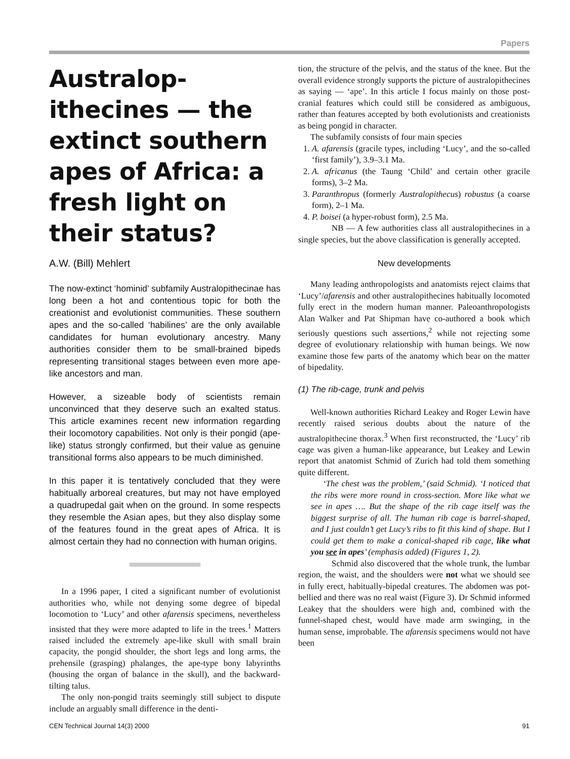Papers
Australop-
ithecines — the extinct southern apes of Africa: a fresh light on their status?
A.W. (Bill) Mehlert
The now-extinct ‘hominid’ subfamily Australopithecinae has long been a hot and contentious topic for both the creationist and evolutionist communities. These southern apes and the so-called ‘habilines’ are the only available candidates for human evolutionary ancestry. Many authorities consider them to be small-brained bipeds representing transitional stages between even more ape-like ancestors and man.
However, a sizeable body of scientists remain unconvinced that they deserve such an exalted status. This article examines recent new information regarding their locomotory capabilities. Not only is their pongid (ape-like) status strongly confirmed, but their value as genuine transitional forms also appears to be much diminished.
In this paper it is tentatively concluded that they were habitually arboreal creatures, but may not have employed a quadrupedal gait when on the ground. In some respects they resemble the Asian apes, but they also display some of the features found in the great apes of Africa. It is almost certain they had no connection with human origins.
In a 1996 paper, I cited a significant number of evolutionist authorities who, while not denying some degree of bipedal locomotion to ‘Lucy’ and other afarensis specimens, nevertheless insisted that they were more adapted to life in the trees.<sup>1</sup> Matters raised included the extremely ape-like skull with small brain capacity, the pongid shoulder, the short legs and long arms, the prehensile (grasping) phalanges, the ape-type bony labyrinths (housing the organ of balance in the skull), and the backward-tilting talus.
The only non-pongid traits seemingly still subject to dispute include an arguably small difference in the denti-
tion, the structure of the pelvis, and the status of the knee. But the overall evidence strongly supports the picture of australopithecines as saying — ‘ape’. In this article I focus mainly on those post-cranial features which could still be considered as ambiguous, rather than features accepted by both evolutionists and creationists as being pongid in character.
The subfamily consists of four main species
1. A. afarensis (gracile types, including ‘Lucy’, and the so-called ‘first family’), 3.9–3.1 Ma.
2. A. africanus (the Taung ‘Child’ and certain other gracile forms), 3–2 Ma.
3. Paranthropus (formerly Australopithecus) robustus (a coarse form), 2–1 Ma.
4. P. boisei (a hyper-robust form), 2.5 Ma.
NB — A few authorities class all australopithecines in a single species, but the above classification is generally accepted.
New developments
Many leading anthropologists and anatomists reject claims that ‘Lucy’/afarensis and other australopithecines habitually locomoted fully erect in the modern human manner. Paleoanthropologists Alan Walker and Pat Shipman have co-authored a book which seriously questions such assertions,<sup>2</sup> while not rejecting some degree of evolutionary relationship with human beings. We now examine those few parts of the anatomy which bear on the matter of bipedality.
(1) The rib-cage, trunk and pelvis
Well-known authorities Richard Leakey and Roger Lewin have recently raised serious doubts about the nature of the australopithecine thorax.<sup>3</sup> When first reconstructed, the ‘Lucy’ rib cage was given a human-like appearance, but Leakey and Lewin report that anatomist Schmid of Zurich had told them something quite different.
‘The chest was the problem,’ (said Schmid). ‘I noticed that the ribs were more round in cross-section. More like what we see in apes …. But the shape of the rib cage itself was the biggest surprise of all. The human rib cage is barrel-shaped, and I just couldn’t get Lucy’s ribs to fit this kind of shape. But I could get them to make a conical-shaped rib cage, like what you see in apes’ (emphasis added) (Figures 1, 2).
Schmid also discovered that the whole trunk, the lumbar region, the waist, and the shoulders were not what we should see in fully erect, habitually-bipedal creatures. The abdomen was pot-bellied and there was no real waist (Figure 3). Dr Schmid informed Leakey that the shoulders were high and, combined with the funnel-shaped chest, would have made arm swinging, in the human sense, improbable. The afarensis specimens would not have been
CEN Technical Journal 14(3) 2000 91